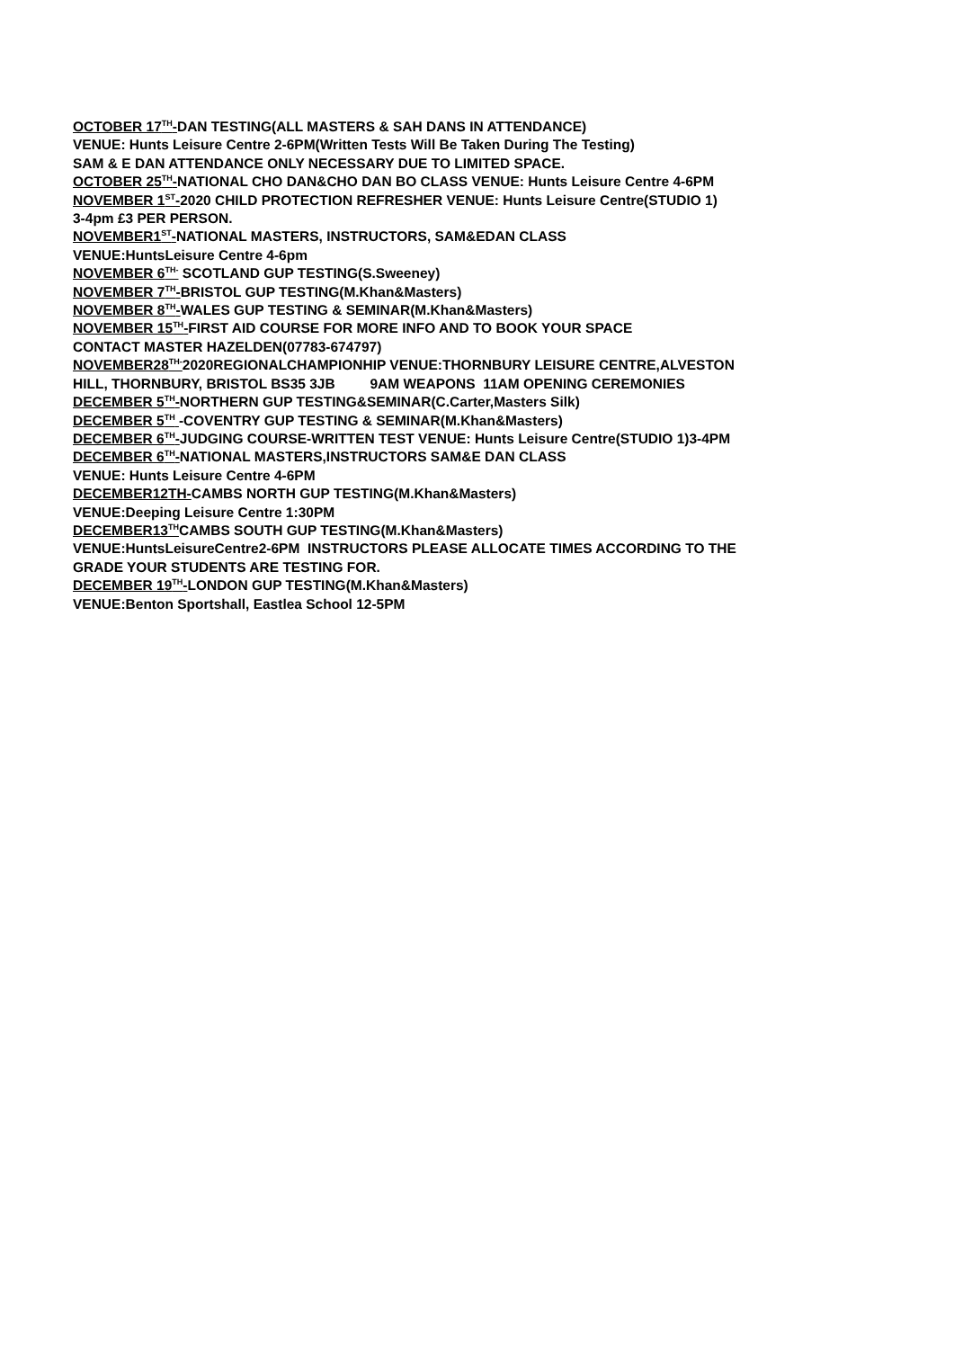OCTOBER 17<sup>TH</sup>-DAN TESTING(ALL MASTERS & SAH DANS IN ATTENDANCE)
VENUE: Hunts Leisure Centre 2-6PM(Written Tests Will Be Taken During The Testing)
SAM & E DAN ATTENDANCE ONLY NECESSARY DUE TO LIMITED SPACE.
OCTOBER 25<sup>TH</sup>-NATIONAL CHO DAN&CHO DAN BO CLASS VENUE: Hunts Leisure Centre 4-6PM
NOVEMBER 1<sup>ST</sup>-2020 CHILD PROTECTION REFRESHER VENUE: Hunts Leisure Centre(STUDIO 1)
3-4pm £3 PER PERSON.
NOVEMBER1<sup>ST</sup>-NATIONAL MASTERS, INSTRUCTORS, SAM&EDAN CLASS
VENUE:HuntsLeisure Centre 4-6pm
NOVEMBER 6<sup>TH-</sup> SCOTLAND GUP TESTING(S.Sweeney)
NOVEMBER 7<sup>TH</sup>-BRISTOL GUP TESTING(M.Khan&Masters)
NOVEMBER 8<sup>TH</sup>-WALES GUP TESTING & SEMINAR(M.Khan&Masters)
NOVEMBER 15<sup>TH</sup>-FIRST AID COURSE FOR MORE INFO AND TO BOOK YOUR SPACE
CONTACT MASTER HAZELDEN(07783-674797)
NOVEMBER28<sup>TH-</sup>2020REGIONALCHAMPIONHIP VENUE:THORNBURY LEISURE CENTRE,ALVESTON
HILL, THORNBURY, BRISTOL BS35 3JB 9AM WEAPONS 11AM OPENING CEREMONIES
DECEMBER 5<sup>TH</sup>-NORTHERN GUP TESTING&SEMINAR(C.Carter,Masters Silk)
DECEMBER 5<sup>TH</sup> -COVENTRY GUP TESTING & SEMINAR(M.Khan&Masters)
DECEMBER 6<sup>TH</sup>-JUDGING COURSE-WRITTEN TEST VENUE: Hunts Leisure Centre(STUDIO 1)3-4PM
DECEMBER 6<sup>TH</sup>-NATIONAL MASTERS,INSTRUCTORS SAM&E DAN CLASS
VENUE: Hunts Leisure Centre 4-6PM
DECEMBER12TH-CAMBS NORTH GUP TESTING(M.Khan&Masters)
VENUE:Deeping Leisure Centre 1:30PM
DECEMBER13<sup>TH</sup>CAMBS SOUTH GUP TESTING(M.Khan&Masters)
VENUE:HuntsLeisureCentre2-6PM INSTRUCTORS PLEASE ALLOCATE TIMES ACCORDING TO THE
GRADE YOUR STUDENTS ARE TESTING FOR.
DECEMBER 19<sup>TH</sup>-LONDON GUP TESTING(M.Khan&Masters)
VENUE:Benton Sportshall, Eastlea School 12-5PM